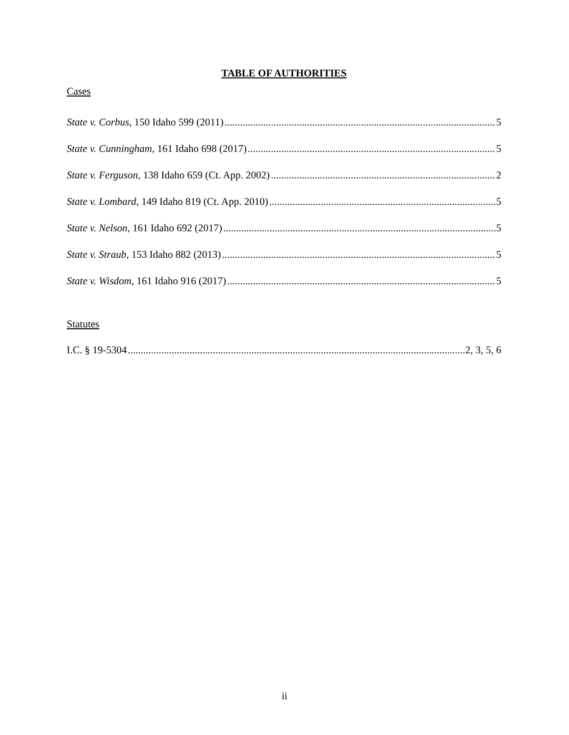TABLE OF AUTHORITIES
Cases
State v. Corbus, 150 Idaho 599 (2011) 5
State v. Cunningham, 161 Idaho 698 (2017) 5
State v. Ferguson, 138 Idaho 659 (Ct. App. 2002) 2
State v. Lombard, 149 Idaho 819 (Ct. App. 2010) 5
State v. Nelson, 161 Idaho 692 (2017) 5
State v. Straub, 153 Idaho 882 (2013) 5
State v. Wisdom, 161 Idaho 916 (2017) 5
Statutes
I.C. § 19-5304 2, 3, 5, 6
ii